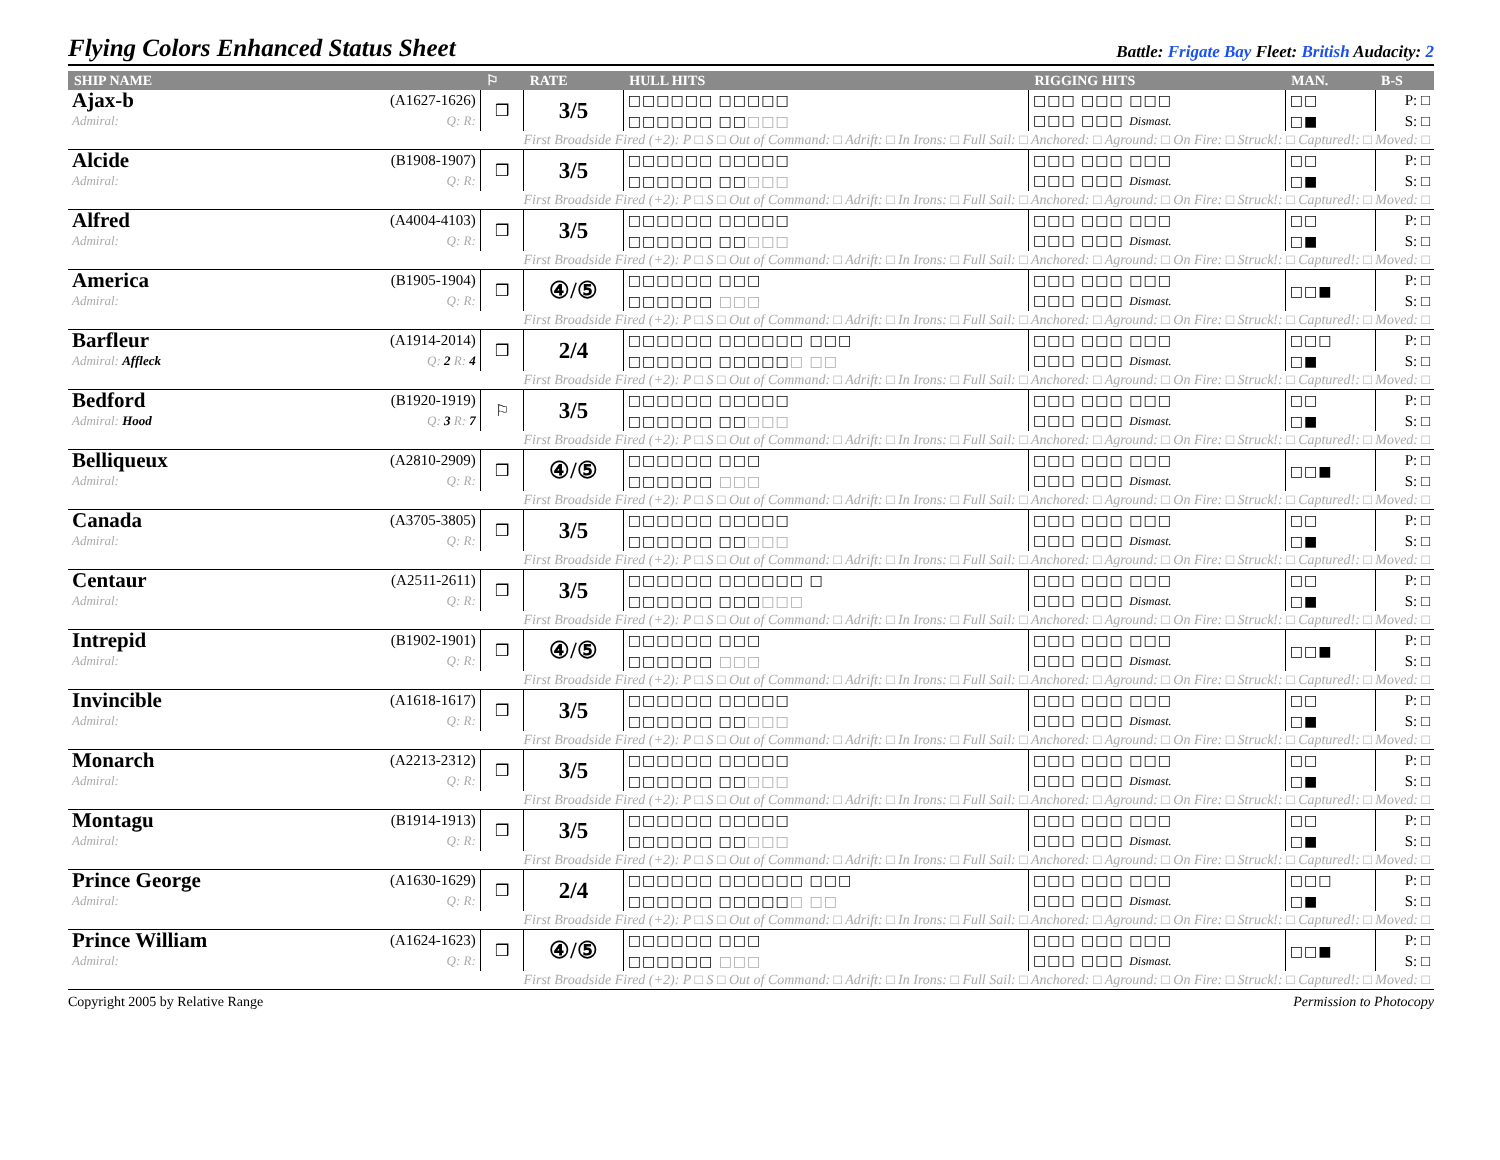Flying Colors Enhanced Status Sheet
Battle: Frigate Bay Fleet: British Audacity: 2
| SHIP NAME | | ⚐ | RATE | HULL HITS | RIGGING HITS | MAN. | B-S |
| --- | --- | --- | --- | --- | --- | --- | --- |
| Ajax-b | (A1627-1626) | ❒ | 3/5 | □□□□□□ □□□□□ | □□□ □□□ □□□ | □□ | P: □ |
| Admiral: | Q: R: | | | □□□□□□ □□ □□□ | □□□ □□□ Dismast. | □■ | S: □ |
| First Broadside Fired (+2): P □ S □ Out of Command: □ Adrift: □ In Irons: □ Full Sail: □ Anchored: □ Aground: □ On Fire: □ Struck!: □ Captured!: □ Moved: □ | | | | | | | |
| Alcide | (B1908-1907) | ❒ | 3/5 | □□□□□□ □□□□□ | □□□ □□□ □□□ | □□ | P: □ |
| Admiral: | Q: R: | | | □□□□□□ □□ □□□ | □□□ □□□ Dismast. | □■ | S: □ |
| First Broadside Fired (+2): P □ S □ Out of Command: □ Adrift: □ In Irons: □ Full Sail: □ Anchored: □ Aground: □ On Fire: □ Struck!: □ Captured!: □ Moved: □ | | | | | | | |
| Alfred | (A4004-4103) | ❒ | 3/5 | □□□□□□ □□□□□ | □□□ □□□ □□□ | □□ | P: □ |
| Admiral: | Q: R: | | | □□□□□□ □□ □□□ | □□□ □□□ Dismast. | □■ | S: □ |
| First Broadside Fired (+2): P □ S □ Out of Command: □ Adrift: □ In Irons: □ Full Sail: □ Anchored: □ Aground: □ On Fire: □ Struck!: □ Captured!: □ Moved: □ | | | | | | | |
| America | (B1905-1904) | ❒ | ④/⑤ | □□□□□□ □□□ | □□□ □□□ □□□ | □□■ | P: □ |
| Admiral: | Q: R: | | | □□□□□□ □□□ | □□□ □□□ Dismast. | | S: □ |
| First Broadside Fired (+2): P □ S □ Out of Command: □ Adrift: □ In Irons: □ Full Sail: □ Anchored: □ Aground: □ On Fire: □ Struck!: □ Captured!: □ Moved: □ | | | | | | | |
| Barfleur | (A1914-2014) | ❒ | 2/4 | □□□□□□ □□□□□□ □□□ | □□□ □□□ □□□ | □□□ | P: □ |
| Admiral: Affleck | Q: 2 R: 4 | | | □□□□□□ □□□□□ □ □□ | □□□ □□□ Dismast. | □■ | S: □ |
| First Broadside Fired (+2): P □ S □ Out of Command: □ Adrift: □ In Irons: □ Full Sail: □ Anchored: □ Aground: □ On Fire: □ Struck!: □ Captured!: □ Moved: □ | | | | | | | |
| Bedford | (B1920-1919) | ⚐ | 3/5 | □□□□□□ □□□□□ | □□□ □□□ □□□ | □□ | P: □ |
| Admiral: Hood | Q: 3 R: 7 | | | □□□□□□ □□ □□□ | □□□ □□□ Dismast. | □■ | S: □ |
| First Broadside Fired (+2): P □ S □ Out of Command: □ Adrift: □ In Irons: □ Full Sail: □ Anchored: □ Aground: □ On Fire: □ Struck!: □ Captured!: □ Moved: □ | | | | | | | |
| Belliqueux | (A2810-2909) | ❒ | ④/⑤ | □□□□□□ □□□ | □□□ □□□ □□□ | □□■ | P: □ |
| Admiral: | Q: R: | | | □□□□□□ □□□ | □□□ □□□ Dismast. | | S: □ |
| First Broadside Fired (+2): P □ S □ Out of Command: □ Adrift: □ In Irons: □ Full Sail: □ Anchored: □ Aground: □ On Fire: □ Struck!: □ Captured!: □ Moved: □ | | | | | | | |
| Canada | (A3705-3805) | ❒ | 3/5 | □□□□□□ □□□□□ | □□□ □□□ □□□ | □□ | P: □ |
| Admiral: | Q: R: | | | □□□□□□ □□ □□□ | □□□ □□□ Dismast. | □■ | S: □ |
| First Broadside Fired (+2): P □ S □ Out of Command: □ Adrift: □ In Irons: □ Full Sail: □ Anchored: □ Aground: □ On Fire: □ Struck!: □ Captured!: □ Moved: □ | | | | | | | |
| Centaur | (A2511-2611) | ❒ | 3/5 | □□□□□□ □□□□□□ □ | □□□ □□□ □□□ | □□ | P: □ |
| Admiral: | Q: R: | | | □□□□□□ □□□ □□□ | □□□ □□□ Dismast. | □■ | S: □ |
| First Broadside Fired (+2): P □ S □ Out of Command: □ Adrift: □ In Irons: □ Full Sail: □ Anchored: □ Aground: □ On Fire: □ Struck!: □ Captured!: □ Moved: □ | | | | | | | |
| Intrepid | (B1902-1901) | ❒ | ④/⑤ | □□□□□□ □□□ | □□□ □□□ □□□ | □□■ | P: □ |
| Admiral: | Q: R: | | | □□□□□□ □□□ | □□□ □□□ Dismast. | | S: □ |
| First Broadside Fired (+2): P □ S □ Out of Command: □ Adrift: □ In Irons: □ Full Sail: □ Anchored: □ Aground: □ On Fire: □ Struck!: □ Captured!: □ Moved: □ | | | | | | | |
| Invincible | (A1618-1617) | ❒ | 3/5 | □□□□□□ □□□□□ | □□□ □□□ □□□ | □□ | P: □ |
| Admiral: | Q: R: | | | □□□□□□ □□ □□□ | □□□ □□□ Dismast. | □■ | S: □ |
| First Broadside Fired (+2): P □ S □ Out of Command: □ Adrift: □ In Irons: □ Full Sail: □ Anchored: □ Aground: □ On Fire: □ Struck!: □ Captured!: □ Moved: □ | | | | | | | |
| Monarch | (A2213-2312) | ❒ | 3/5 | □□□□□□ □□□□□ | □□□ □□□ □□□ | □□ | P: □ |
| Admiral: | Q: R: | | | □□□□□□ □□ □□□ | □□□ □□□ Dismast. | □■ | S: □ |
| First Broadside Fired (+2): P □ S □ Out of Command: □ Adrift: □ In Irons: □ Full Sail: □ Anchored: □ Aground: □ On Fire: □ Struck!: □ Captured!: □ Moved: □ | | | | | | | |
| Montagu | (B1914-1913) | ❒ | 3/5 | □□□□□□ □□□□□ | □□□ □□□ □□□ | □□ | P: □ |
| Admiral: | Q: R: | | | □□□□□□ □□ □□□ | □□□ □□□ Dismast. | □■ | S: □ |
| First Broadside Fired (+2): P □ S □ Out of Command: □ Adrift: □ In Irons: □ Full Sail: □ Anchored: □ Aground: □ On Fire: □ Struck!: □ Captured!: □ Moved: □ | | | | | | | |
| Prince George | (A1630-1629) | ❒ | 2/4 | □□□□□□ □□□□□□ □□□ | □□□ □□□ □□□ | □□□ | P: □ |
| Admiral: | Q: R: | | | □□□□□□ □□□□□ □ □□ | □□□ □□□ Dismast. | □■ | S: □ |
| First Broadside Fired (+2): P □ S □ Out of Command: □ Adrift: □ In Irons: □ Full Sail: □ Anchored: □ Aground: □ On Fire: □ Struck!: □ Captured!: □ Moved: □ | | | | | | | |
| Prince William | (A1624-1623) | ❒ | ④/⑤ | □□□□□□ □□□ | □□□ □□□ □□□ | □□■ | P: □ |
| Admiral: | Q: R: | | | □□□□□□ □□□ | □□□ □□□ Dismast. | | S: □ |
| First Broadside Fired (+2): P □ S □ Out of Command: □ Adrift: □ In Irons: □ Full Sail: □ Anchored: □ Aground: □ On Fire: □ Struck!: □ Captured!: □ Moved: □ | | | | | | | |
Copyright 2005 by Relative Range Permission to Photocopy